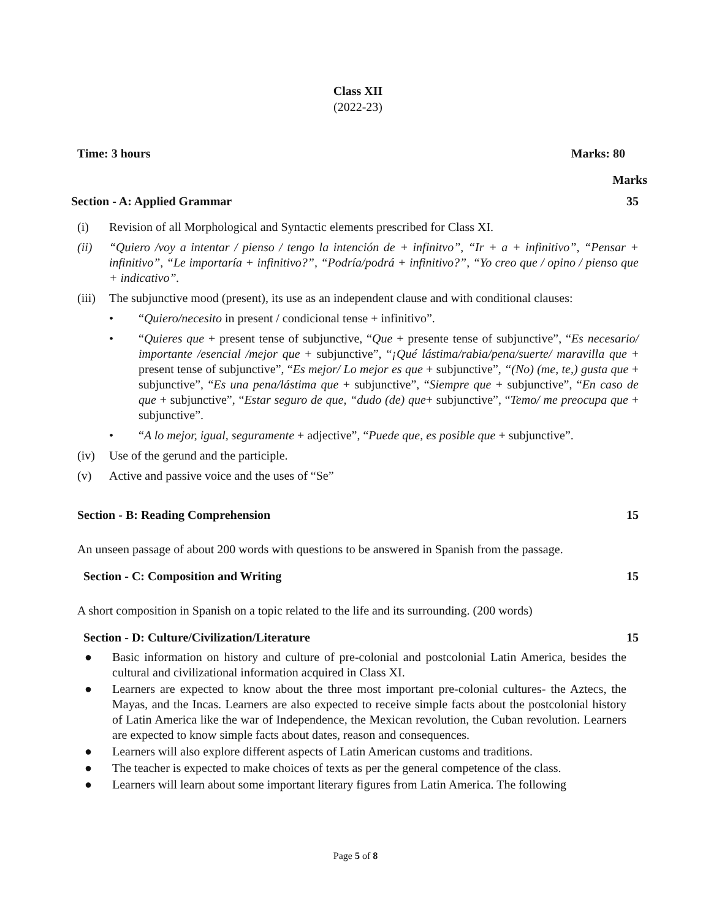Class XII
(2022-23)
Time: 3 hours Marks: 80
Marks
Section - A: Applied Grammar 35
(i) Revision of all Morphological and Syntactic elements prescribed for Class XI.
(ii) “Quiero /voy a intentar / pienso / tengo la intención de + infinitvo”, “Ir + a + infinitivo”, “Pensar + infinitivo”, “Le importaría + infinitivo?”, “Podría/podrá + infinitivo?”, “Yo creo que / opino / pienso que + indicativo”.
(iii) The subjunctive mood (present), its use as an independent clause and with conditional clauses:
• “Quiero/necesito in present / condicional tense + infinitivo”.
• “Quieres que + present tense of subjunctive, “Que + presente tense of subjunctive”, “Es necesario/ importante /esencial /mejor que + subjunctive”, “¡Qué lástima/rabia/pena/suerte/ maravilla que + present tense of subjunctive”, “Es mejor/ Lo mejor es que + subjunctive”, “(No) (me, te,) gusta que + subjunctive”, “Es una pena/lástima que + subjunctive”, “Siempre que + subjunctive”, “En caso de que + subjunctive”, “Estar seguro de que, “dudo (de) que+ subjunctive”, “Temo/ me preocupa que + subjunctive”.
• “A lo mejor, igual, seguramente + adjective”, “Puede que, es posible que + subjunctive”.
(iv) Use of the gerund and the participle.
(v) Active and passive voice and the uses of “Se”
Section - B: Reading Comprehension 15
An unseen passage of about 200 words with questions to be answered in Spanish from the passage.
Section - C: Composition and Writing 15
A short composition in Spanish on a topic related to the life and its surrounding. (200 words)
Section - D: Culture/Civilization/Literature 15
● Basic information on history and culture of pre-colonial and postcolonial Latin America, besides the cultural and civilizational information acquired in Class XI.
● Learners are expected to know about the three most important pre-colonial cultures- the Aztecs, the Mayas, and the Incas. Learners are also expected to receive simple facts about the postcolonial history of Latin America like the war of Independence, the Mexican revolution, the Cuban revolution. Learners are expected to know simple facts about dates, reason and consequences.
● Learners will also explore different aspects of Latin American customs and traditions.
● The teacher is expected to make choices of texts as per the general competence of the class.
● Learners will learn about some important literary figures from Latin America. The following
Page 5 of 8